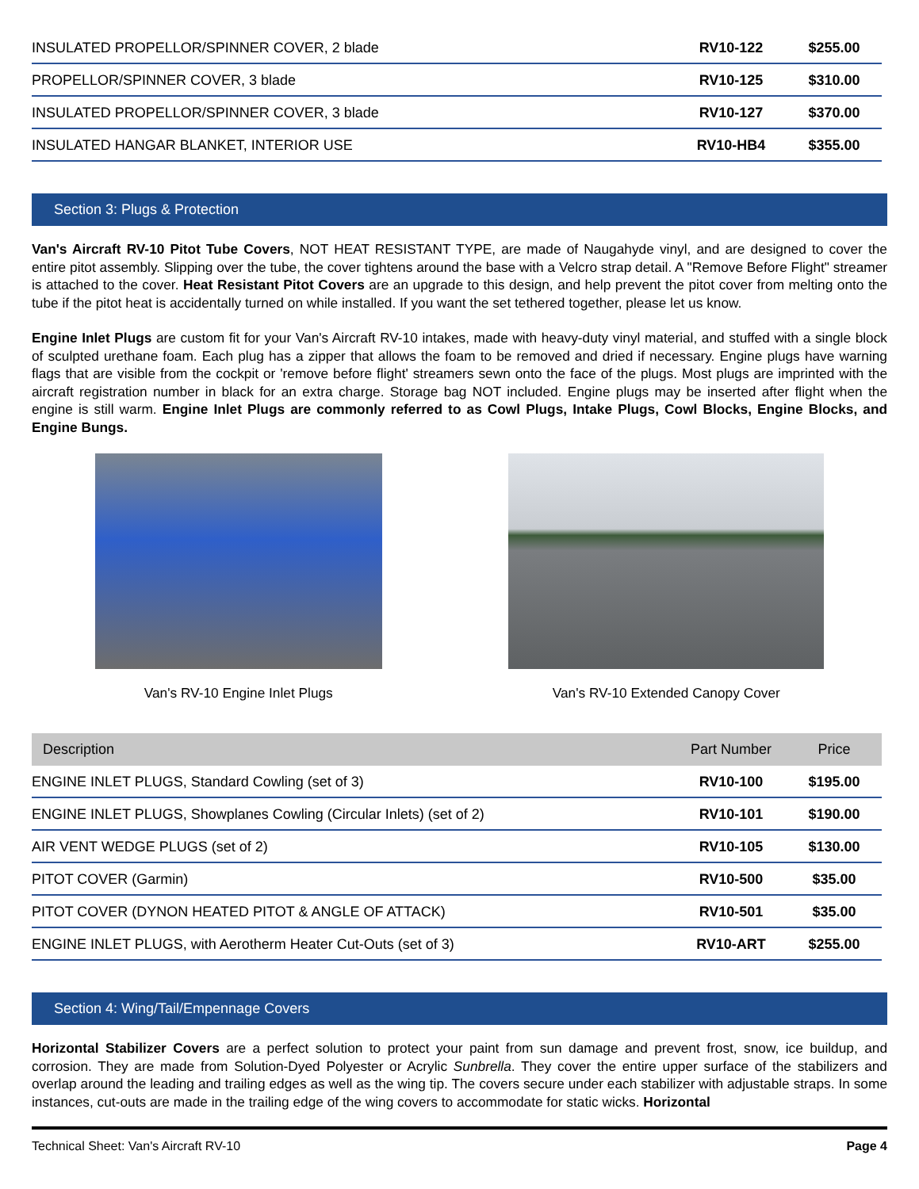| INSULATED PROPELLOR/SPINNER COVER, 2 blade | RV10-122 | $255.00 |
| PROPELLOR/SPINNER COVER, 3 blade | RV10-125 | $310.00 |
| INSULATED PROPELLOR/SPINNER COVER, 3 blade | RV10-127 | $370.00 |
| INSULATED HANGAR BLANKET, INTERIOR USE | RV10-HB4 | $355.00 |
Section 3: Plugs & Protection
Van's Aircraft RV-10 Pitot Tube Covers, NOT HEAT RESISTANT TYPE, are made of Naugahyde vinyl, and are designed to cover the entire pitot assembly. Slipping over the tube, the cover tightens around the base with a Velcro strap detail. A "Remove Before Flight" streamer is attached to the cover. Heat Resistant Pitot Covers are an upgrade to this design, and help prevent the pitot cover from melting onto the tube if the pitot heat is accidentally turned on while installed. If you want the set tethered together, please let us know.
Engine Inlet Plugs are custom fit for your Van's Aircraft RV-10 intakes, made with heavy-duty vinyl material, and stuffed with a single block of sculpted urethane foam. Each plug has a zipper that allows the foam to be removed and dried if necessary. Engine plugs have warning flags that are visible from the cockpit or 'remove before flight' streamers sewn onto the face of the plugs. Most plugs are imprinted with the aircraft registration number in black for an extra charge. Storage bag NOT included. Engine plugs may be inserted after flight when the engine is still warm. Engine Inlet Plugs are commonly referred to as Cowl Plugs, Intake Plugs, Cowl Blocks, Engine Blocks, and Engine Bungs.
Van's RV-10 Engine Inlet Plugs Van's RV-10 Extended Canopy Cover
| Description | Part Number | Price |
| --- | --- | --- |
| ENGINE INLET PLUGS, Standard Cowling (set of 3) | RV10-100 | $195.00 |
| ENGINE INLET PLUGS, Showplanes Cowling (Circular Inlets) (set of 2) | RV10-101 | $190.00 |
| AIR VENT WEDGE PLUGS (set of 2) | RV10-105 | $130.00 |
| PITOT COVER (Garmin) | RV10-500 | $35.00 |
| PITOT COVER (DYNON HEATED PITOT & ANGLE OF ATTACK) | RV10-501 | $35.00 |
| ENGINE INLET PLUGS, with Aerotherm Heater Cut-Outs (set of 3) | RV10-ART | $255.00 |
Section 4: Wing/Tail/Empennage Covers
Horizontal Stabilizer Covers are a perfect solution to protect your paint from sun damage and prevent frost, snow, ice buildup, and corrosion. They are made from Solution-Dyed Polyester or Acrylic Sunbrella. They cover the entire upper surface of the stabilizers and overlap around the leading and trailing edges as well as the wing tip. The covers secure under each stabilizer with adjustable straps. In some instances, cut-outs are made in the trailing edge of the wing covers to accommodate for static wicks. Horizontal
Technical Sheet: Van's Aircraft RV-10 Page 4